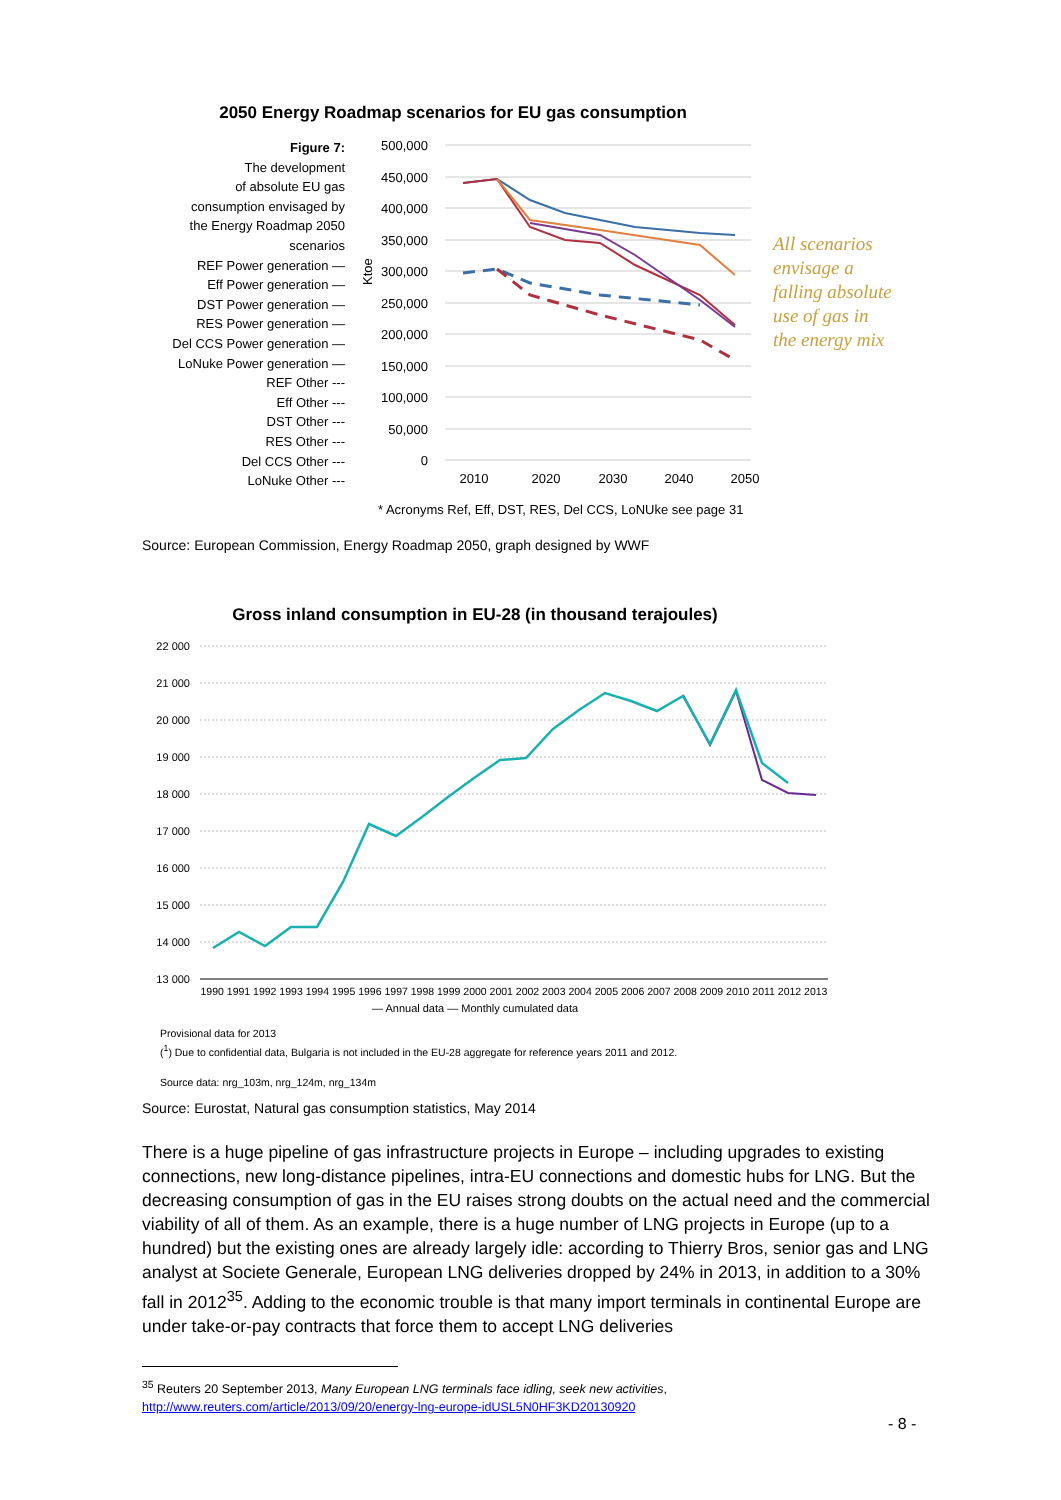2050 Energy Roadmap scenarios for EU gas consumption
Figure 7:
The development
of absolute EU gas
consumption envisaged by
the Energy Roadmap 2050
scenarios
REF Power generation —
Eff Power generation —
DST Power generation —
RES Power generation —
Del CCS Power generation —
LoNuke Power generation —
REF Other ---
Eff Other ---
DST Other ---
RES Other ---
Del CCS Other ---
LoNuke Other ---
500,000
450,000
400,000
350,000
300,000
250,000
200,000
150,000
100,000
50,000
0
2010
2020
2030
2040
2050
Ktoe
All scenarios
envisage a
falling absolute
use of gas in
the energy mix
* Acronyms Ref, Eff, DST, RES, Del CCS, LoNUke see page 31
Source: European Commission, Energy Roadmap 2050, graph designed by WWF
Gross inland consumption in EU-28 (in thousand terajoules)
22 000
21 000
20 000
19 000
18 000
17 000
16 000
15 000
14 000
13 000
1990 1991 1992 1993 1994 1995 1996 1997 1998 1999 2000 2001 2002 2003 2004 2005 2006 2007 2008 2009 2010 2011 2012 2013
— Annual data — Monthly cumulated data
Provisional data for 2013
(<sup>1</sup>) Due to confidential data, Bulgaria is not included in the EU-28 aggregate for reference years 2011 and 2012.
Source data: nrg_103m, nrg_124m, nrg_134m
Source: Eurostat, Natural gas consumption statistics, May 2014
There is a huge pipeline of gas infrastructure projects in Europe – including upgrades to existing connections, new long-distance pipelines, intra-EU connections and domestic hubs for LNG. But the decreasing consumption of gas in the EU raises strong doubts on the actual need and the commercial viability of all of them. As an example, there is a huge number of LNG projects in Europe (up to a hundred) but the existing ones are already largely idle: according to Thierry Bros, senior gas and LNG analyst at Societe Generale, European LNG deliveries dropped by 24% in 2013, in addition to a 30% fall in 2012<sup>35</sup>. Adding to the economic trouble is that many import terminals in continental Europe are under take-or-pay contracts that force them to accept LNG deliveries
<sup>35</sup> Reuters 20 September 2013, Many European LNG terminals face idling, seek new activities,
http://www.reuters.com/article/2013/09/20/energy-lng-europe-idUSL5N0HF3KD20130920
- 8 -